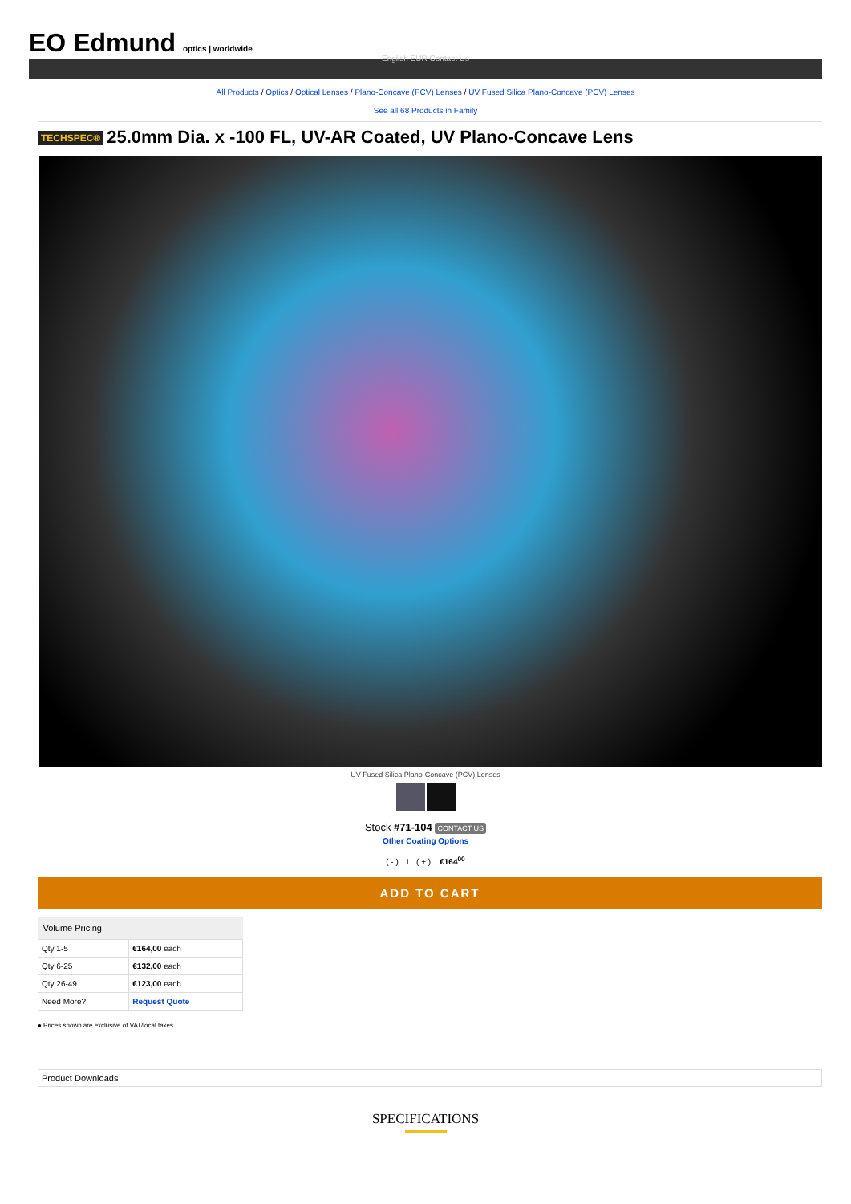EO Edmund optics | worldwide
English EUR Contact Us
All Products / Optics / Optical Lenses / Plano-Concave (PCV) Lenses / UV Fused Silica Plano-Concave (PCV) Lenses
See all 68 Products in Family
TECHSPEC® 25.0mm Dia. x -100 FL, UV-AR Coated, UV Plano-Concave Lens
UV Fused Silica Plano-Concave (PCV) Lenses
Stock #71-104 CONTACT US
Other Coating Options
( - ) 1 ( + ) €164<sup>00</sup>
ADD TO CART
| Volume Pricing | |
| --- | --- |
| Qty 1-5 | €164,00 each |
| Qty 6-25 | €132,00 each |
| Qty 26-49 | €123,00 each |
| Need More? | Request Quote |
● Prices shown are exclusive of VAT/local taxes
Product Downloads
SPECIFICATIONS